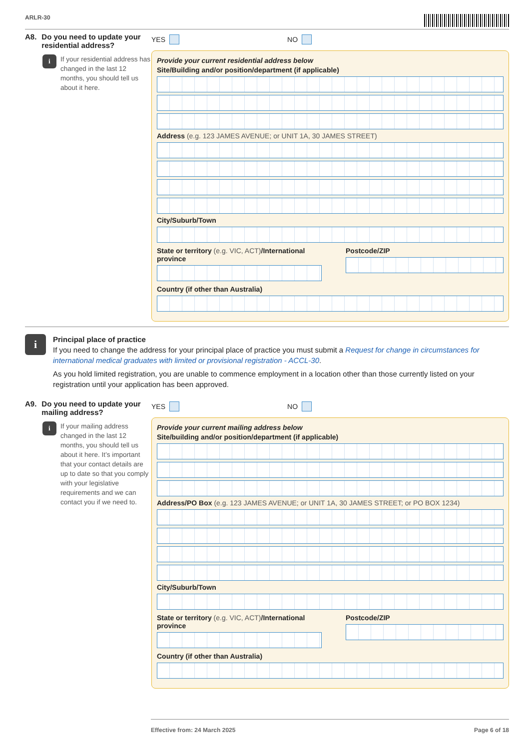ARLR-30
A8. Do you need to update your residential address?
i
If your residential address has changed in the last 12 months, you should tell us about it here.
YES NO
Provide your current residential address below
Site/Building and/or position/department (if applicable)
Address (e.g. 123 JAMES AVENUE; or UNIT 1A, 30 JAMES STREET)
City/Suburb/Town
State or territory (e.g. VIC, ACT)/International province
Postcode/ZIP
Country (if other than Australia)
i
Principal place of practice
If you need to change the address for your principal place of practice you must submit a Request for change in circumstances for international medical graduates with limited or provisional registration - ACCL-30.
As you hold limited registration, you are unable to commence employment in a location other than those currently listed on your registration until your application has been approved.
A9. Do you need to update your mailing address?
i
If your mailing address changed in the last 12 months, you should tell us about it here. It’s important that your contact details are up to date so that you comply with your legislative requirements and we can contact you if we need to.
YES NO
Provide your current mailing address below
Site/building and/or position/department (if applicable)
Address/PO Box (e.g. 123 JAMES AVENUE; or UNIT 1A, 30 JAMES STREET; or PO BOX 1234)
City/Suburb/Town
State or territory (e.g. VIC, ACT)/International province
Postcode/ZIP
Country (if other than Australia)
Effective from: 24 March 2025 Page 6 of 18